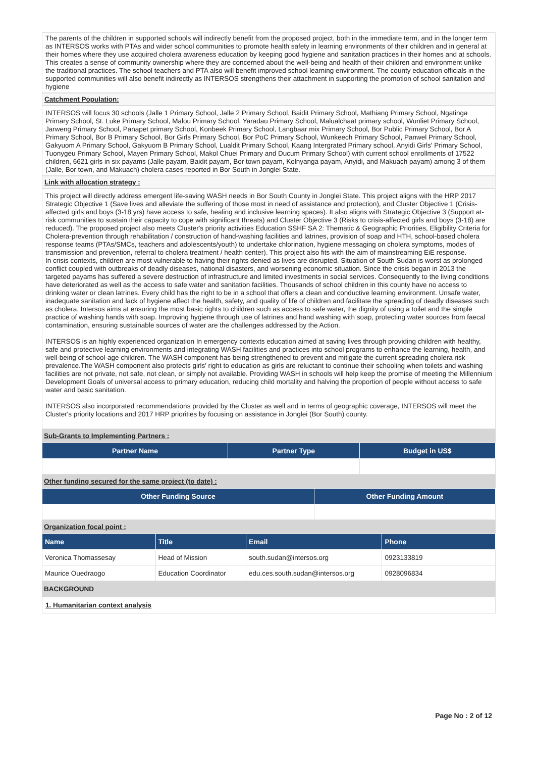The parents of the children in supported schools will indirectly benefit from the proposed project, both in the immediate term, and in the longer term as INTERSOS works with PTAs and wider school communities to promote health safety in learning environments of their children and in general at their homes where they use acquired cholera awareness education by keeping good hygiene and sanitation practices in their homes and at schools. This creates a sense of community ownership where they are concerned about the well-being and health of their children and environment unlike the traditional practices. The school teachers and PTA also will benefit improved school learning environment. The county education officials in the supported communities will also benefit indirectly as INTERSOS strengthens their attachment in supporting the promotion of school sanitation and hygiene
Catchment Population:
INTERSOS will focus 30 schools (Jalle 1 Primary School, Jalle 2 Primary School, Baidit Primary School, Mathiang Primary School, Ngatinga Primary School, St. Luke Primary School, Malou Primary School, Yaradau Primary School, Malualchaat primary school, Wunliet Primary School, Jarweng Primary School, Panapet primary School, Konbeek Primary School, Langbaar mix Primary School, Bor Public Primary School, Bor A Primary School, Bor B Primary School, Bor Girls Primary School, Bor PoC Primary School, Wunkeech Primary School, Panwel Primary School, Gakyuom A Primary School, Gakyuom B Primary School, Lualdit Primary School, Kaang Intergrated Primary school, Anyidi Girls' Primary School, Tuonygeu Primary School, Mayen Primary School, Makol Chuei Primary and Ducum Primary School) with current school enrollments of 17522 children, 6621 girls in six payams (Jalle payam, Baidit payam, Bor town payam, Kolnyanga payam, Anyidi, and Makuach payam) among 3 of them (Jalle, Bor town, and Makuach) cholera cases reported in Bor South in Jonglei State.
Link with allocation strategy :
This project will directly address emergent life-saving WASH needs in Bor South County in Jonglei State. This project aligns with the HRP 2017 Strategic Objective 1 (Save lives and alleviate the suffering of those most in need of assistance and protection), and Cluster Objective 1 (Crisis-affected girls and boys (3-18 yrs) have access to safe, healing and inclusive learning spaces). It also aligns with Strategic Objective 3 (Support at-risk communities to sustain their capacity to cope with significant threats) and Cluster Objective 3 (Risks to crisis-affected girls and boys (3-18) are reduced). The proposed project also meets Cluster's priority activities Education SSHF SA 2: Thematic & Geographic Priorities, Eligibility Criteria for Cholera-prevention through rehabilitation / construction of hand-washing facilities and latrines, provision of soap and HTH, school-based cholera response teams (PTAs/SMCs, teachers and adolescents/youth) to undertake chlorination, hygiene messaging on cholera symptoms, modes of transmission and prevention, referral to cholera treatment / health center). This project also fits with the aim of mainstreaming EiE response.
In crisis contexts, children are most vulnerable to having their rights denied as lives are disrupted. Situation of South Sudan is worst as prolonged conflict coupled with outbreaks of deadly diseases, national disasters, and worsening economic situation. Since the crisis began in 2013 the targeted payams has suffered a severe destruction of infrastructure and limited investments in social services. Consequently to the living conditions have deteriorated as well as the access to safe water and sanitation facilities. Thousands of school children in this county have no access to drinking water or clean latrines. Every child has the right to be in a school that offers a clean and conductive learning environment. Unsafe water, inadequate sanitation and lack of hygiene affect the health, safety, and quality of life of children and facilitate the spreading of deadly diseases such as cholera. Intersos aims at ensuring the most basic rights to children such as access to safe water, the dignity of using a toilet and the simple practice of washing hands with soap. Improving hygiene through use of latrines and hand washing with soap, protecting water sources from faecal contamination, ensuring sustainable sources of water are the challenges addressed by the Action.
INTERSOS is an highly experienced organization In emergency contexts education aimed at saving lives through providing children with healthy, safe and protective learning environments and integrating WASH facilities and practices into school programs to enhance the learning, health, and well-being of school-age children. The WASH component has being strengthened to prevent and mitigate the current spreading cholera risk prevalence.The WASH component also protects girls' right to education as girls are reluctant to continue their schooling when toilets and washing facilities are not private, not safe, not clean, or simply not available. Providing WASH in schools will help keep the promise of meeting the Millennium Development Goals of universal access to primary education, reducing child mortality and halving the proportion of people without access to safe water and basic sanitation.
INTERSOS also incorporated recommendations provided by the Cluster as well and in terms of geographic coverage, INTERSOS will meet the Cluster's priority locations and 2017 HRP priorities by focusing on assistance in Jonglei (Bor South) county.
Sub-Grants to Implementing Partners :
| Partner Name | Partner Type | Budget in US$ |
| --- | --- | --- |
Other funding secured for the same project (to date) :
| Other Funding Source | Other Funding Amount |
| --- | --- |
Organization focal point :
| Name | Title | Email | Phone |
| --- | --- | --- | --- |
| Veronica Thomassesay | Head of Mission | south.sudan@intersos.org | 0923133819 |
| Maurice Ouedraogo | Education Coordinator | edu.ces.south.sudan@intersos.org | 0928096834 |
BACKGROUND
1. Humanitarian context analysis
Page No : 2 of 12